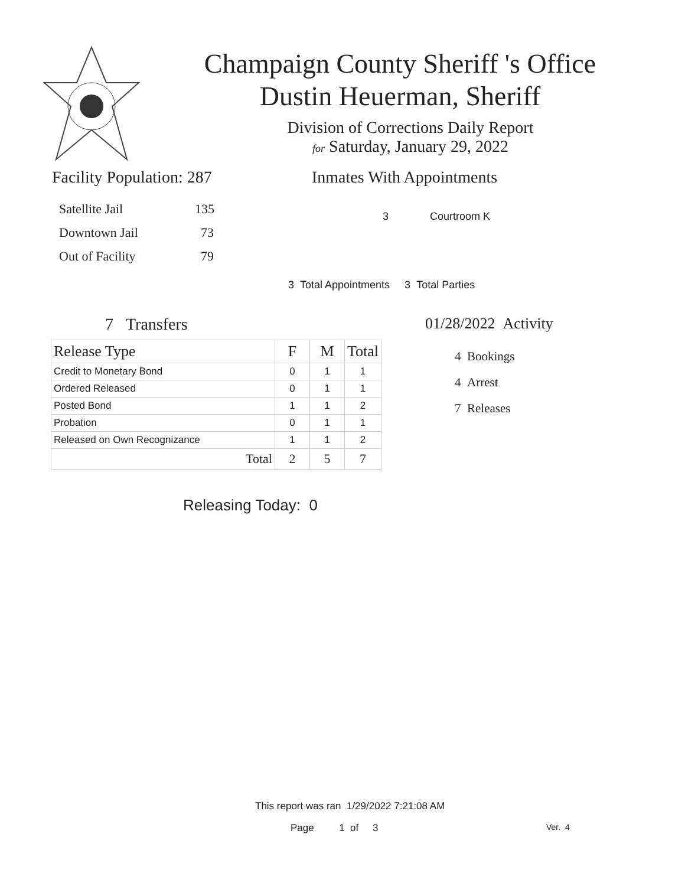Champaign County Sheriff 's Office
Dustin Heuerman, Sheriff
Division of Corrections Daily Report
for Saturday, January 29, 2022
Facility Population: 287
Satellite Jail 135
Downtown Jail 73
Out of Facility 79
Inmates With Appointments
3 Courtroom K
3 Total Appointments 3 Total Parties
7 Transfers
| Release Type | F | M | Total |
| --- | --- | --- | --- |
| Credit to Monetary Bond | 0 | 1 | 1 |
| Ordered Released | 0 | 1 | 1 |
| Posted Bond | 1 | 1 | 2 |
| Probation | 0 | 1 | 1 |
| Released on Own Recognizance | 1 | 1 | 2 |
| Total | 2 | 5 | 7 |
Releasing Today: 0
01/28/2022 Activity
4 Bookings
4 Arrest
7 Releases
This report was ran 1/29/2022 7:21:08 AM
Page 1 of 3 Ver. 4